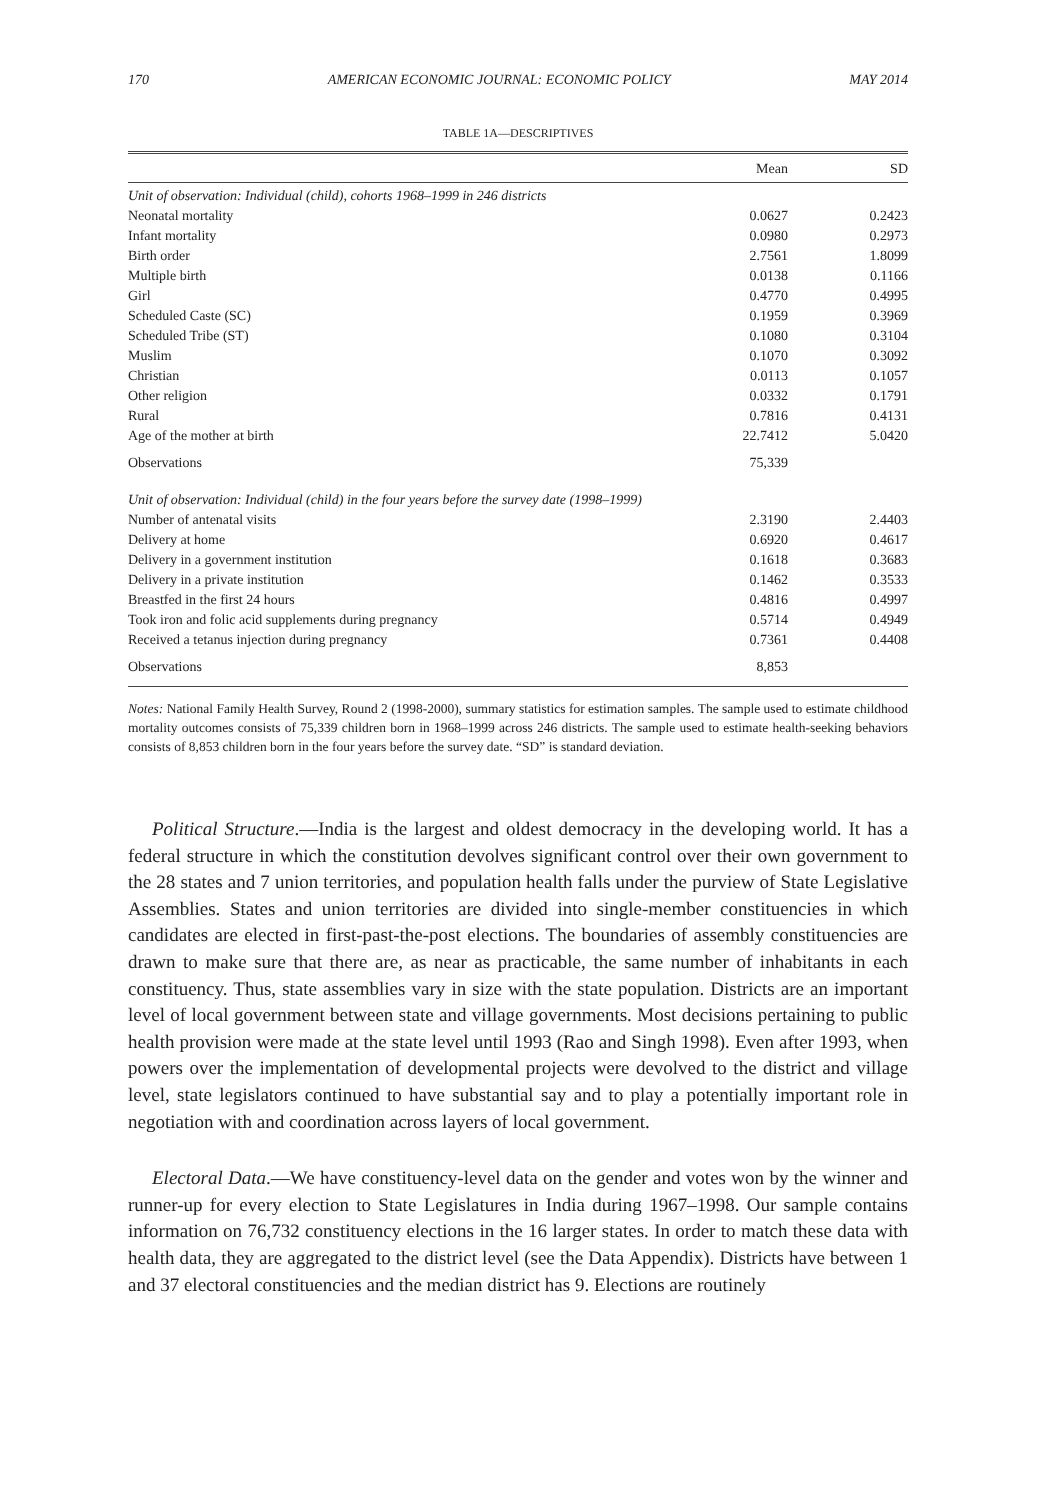170 AMERICAN ECONOMIC JOURNAL: ECONOMIC POLICY MAY 2014
TABLE 1A—DESCRIPTIVES
| | Mean | SD |
| --- | --- | --- |
| Unit of observation: Individual (child), cohorts 1968–1999 in 246 districts | | |
| Neonatal mortality | 0.0627 | 0.2423 |
| Infant mortality | 0.0980 | 0.2973 |
| Birth order | 2.7561 | 1.8099 |
| Multiple birth | 0.0138 | 0.1166 |
| Girl | 0.4770 | 0.4995 |
| Scheduled Caste (SC) | 0.1959 | 0.3969 |
| Scheduled Tribe (ST) | 0.1080 | 0.3104 |
| Muslim | 0.1070 | 0.3092 |
| Christian | 0.0113 | 0.1057 |
| Other religion | 0.0332 | 0.1791 |
| Rural | 0.7816 | 0.4131 |
| Age of the mother at birth | 22.7412 | 5.0420 |
| Observations | 75,339 | |
| Unit of observation: Individual (child) in the four years before the survey date (1998–1999) | | |
| Number of antenatal visits | 2.3190 | 2.4403 |
| Delivery at home | 0.6920 | 0.4617 |
| Delivery in a government institution | 0.1618 | 0.3683 |
| Delivery in a private institution | 0.1462 | 0.3533 |
| Breastfed in the first 24 hours | 0.4816 | 0.4997 |
| Took iron and folic acid supplements during pregnancy | 0.5714 | 0.4949 |
| Received a tetanus injection during pregnancy | 0.7361 | 0.4408 |
| Observations | 8,853 | |
Notes: National Family Health Survey, Round 2 (1998-2000), summary statistics for estimation samples. The sample used to estimate childhood mortality outcomes consists of 75,339 children born in 1968–1999 across 246 districts. The sample used to estimate health-seeking behaviors consists of 8,853 children born in the four years before the survey date. “SD” is standard deviation.
Political Structure.—India is the largest and oldest democracy in the developing world. It has a federal structure in which the constitution devolves significant control over their own government to the 28 states and 7 union territories, and population health falls under the purview of State Legislative Assemblies. States and union territories are divided into single-member constituencies in which candidates are elected in first-past-the-post elections. The boundaries of assembly constituencies are drawn to make sure that there are, as near as practicable, the same number of inhabitants in each constituency. Thus, state assemblies vary in size with the state population. Districts are an important level of local government between state and village governments. Most decisions pertaining to public health provision were made at the state level until 1993 (Rao and Singh 1998). Even after 1993, when powers over the implementation of developmental projects were devolved to the district and village level, state legislators continued to have substantial say and to play a potentially important role in negotiation with and coordination across layers of local government.
Electoral Data.—We have constituency-level data on the gender and votes won by the winner and runner-up for every election to State Legislatures in India during 1967–1998. Our sample contains information on 76,732 constituency elections in the 16 larger states. In order to match these data with health data, they are aggregated to the district level (see the Data Appendix). Districts have between 1 and 37 electoral constituencies and the median district has 9. Elections are routinely